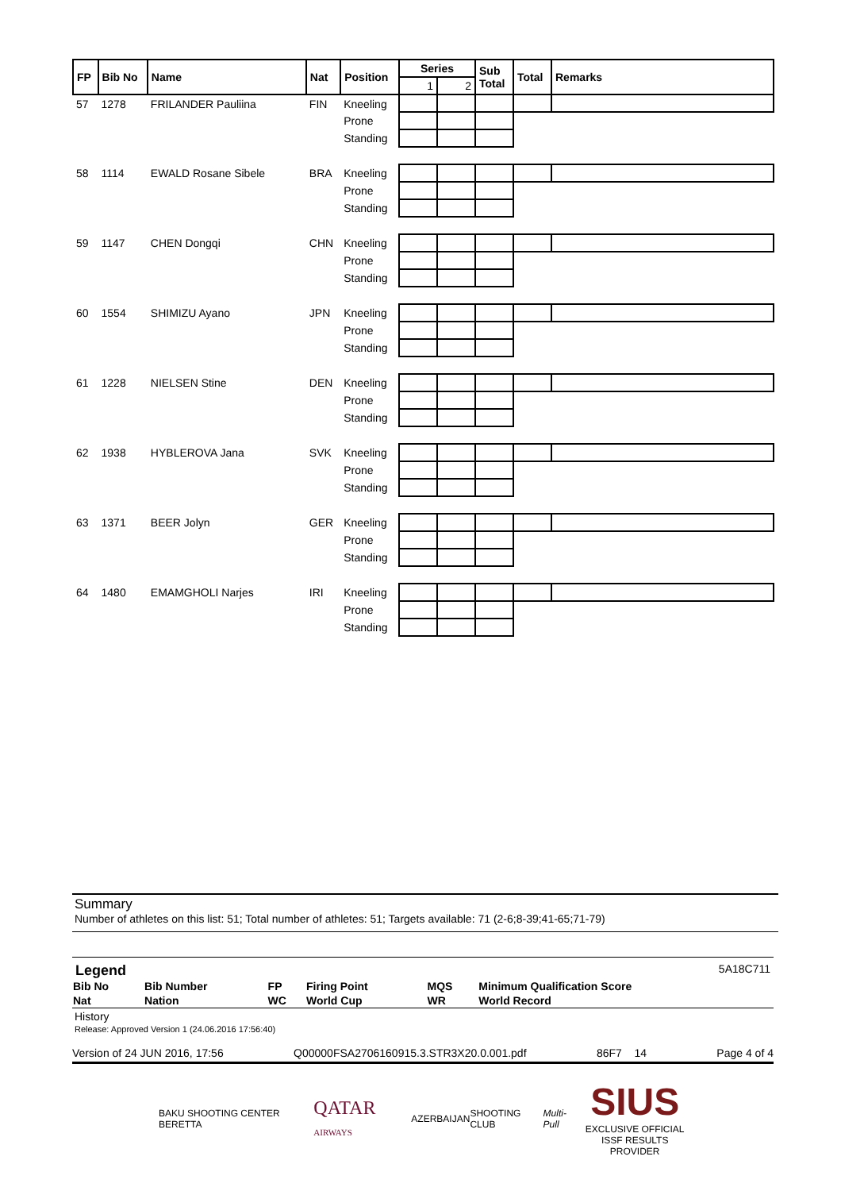| FP | Bib No | Name | Nat | Position | Series | | Sub Total | Total | Remarks |
| --- | --- | --- | --- | --- | --- | --- | --- | --- | --- |
| | | | | | 1 | 2 | | | |
| 57 | 1278 | FRILANDER Pauliina | FIN | Kneeling | | | | | |
| | | | | Prone | | | | | |
| | | | | Standing | | | | | |
| 58 | 1114 | EWALD Rosane Sibele | BRA | Kneeling | | | | | |
| | | | | Prone | | | | | |
| | | | | Standing | | | | | |
| 59 | 1147 | CHEN Dongqi | CHN | Kneeling | | | | | |
| | | | | Prone | | | | | |
| | | | | Standing | | | | | |
| 60 | 1554 | SHIMIZU Ayano | JPN | Kneeling | | | | | |
| | | | | Prone | | | | | |
| | | | | Standing | | | | | |
| 61 | 1228 | NIELSEN Stine | DEN | Kneeling | | | | | |
| | | | | Prone | | | | | |
| | | | | Standing | | | | | |
| 62 | 1938 | HYBLEROVA Jana | SVK | Kneeling | | | | | |
| | | | | Prone | | | | | |
| | | | | Standing | | | | | |
| 63 | 1371 | BEER Jolyn | GER | Kneeling | | | | | |
| | | | | Prone | | | | | |
| | | | | Standing | | | | | |
| 64 | 1480 | EMAMGHOLI Narjes | IRI | Kneeling | | | | | |
| | | | | Prone | | | | | |
| | | | | Standing | | | | | |
Summary
Number of athletes on this list: 51; Total number of athletes: 51; Targets available: 71 (2-6;8-39;41-65;71-79)
Legend 5A18C711
| Bib No | Bib Number | FP | Firing Point | MQS | Minimum Qualification Score |
| Nat | Nation | WC | World Cup | WR | World Record |
History
Release: Approved Version 1 (24.06.2016 17:56:40)
Version of 24 JUN 2016, 17:56 Q00000FSA2706160915.3.STR3X20.0.001.pdf 86F7 14 Page 4 of 4
BAKU SHOOTING CENTER BERETTA QATAR AIRWAYS AZERBAIJAN SHOOTING CLUB Multi-Pull SIUS
EXCLUSIVE OFFICIAL
ISSF RESULTS PROVIDER